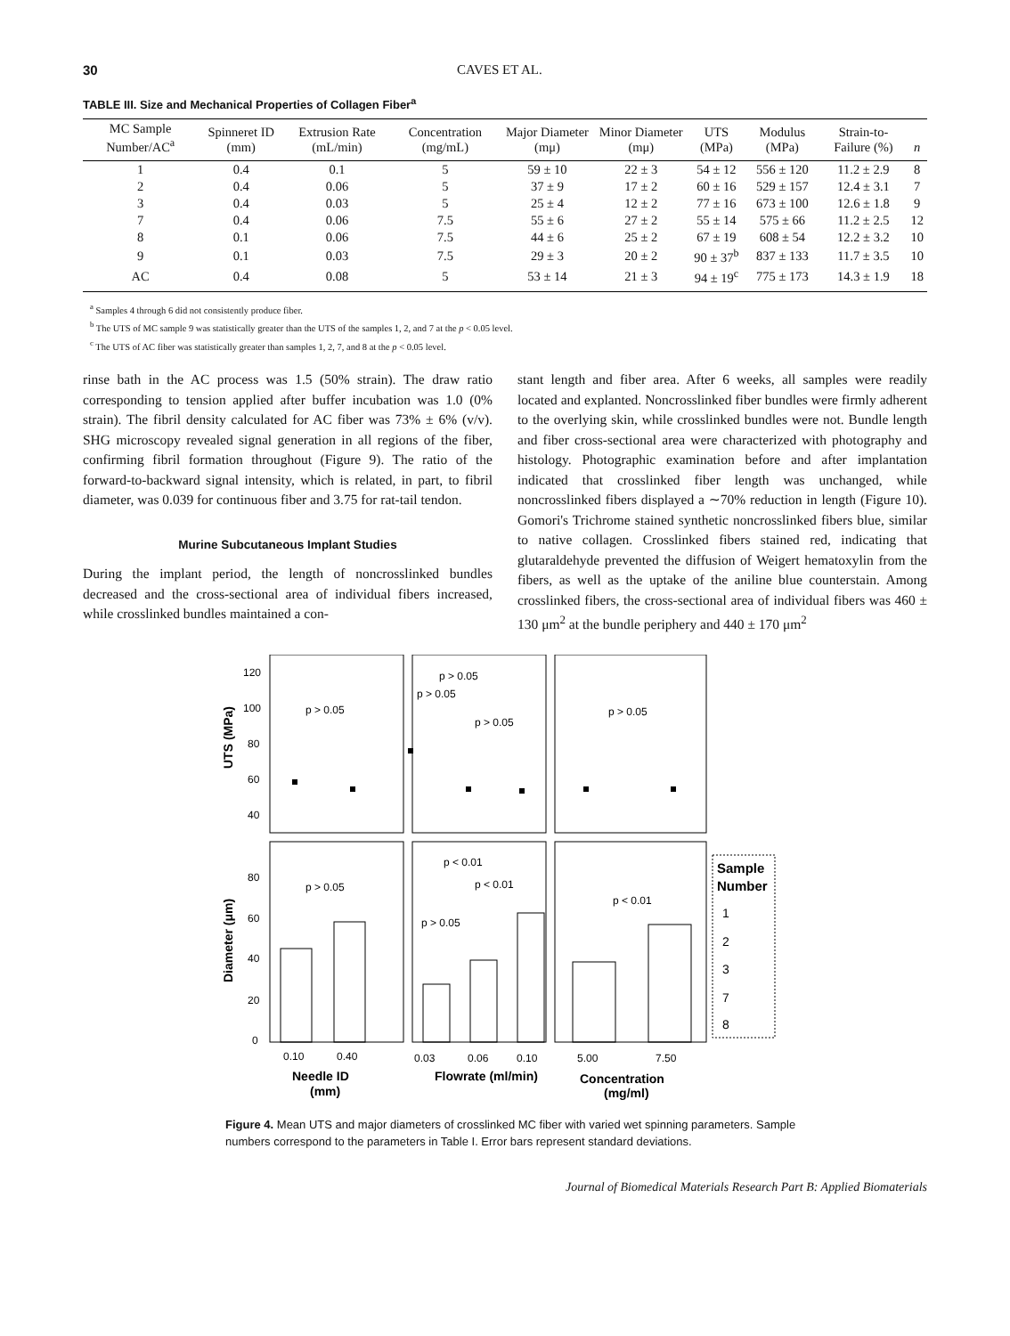30 CAVES ET AL.
TABLE III. Size and Mechanical Properties of Collagen Fiber<sup>a</sup>
| MC Sample Number/AC<sup>a</sup> | Spinneret ID (mm) | Extrusion Rate (mL/min) | Concentration (mg/mL) | Major Diameter (mμ) | Minor Diameter (mμ) | UTS (MPa) | Modulus (MPa) | Strain-to-Failure (%) | n |
| --- | --- | --- | --- | --- | --- | --- | --- | --- | --- |
| 1 | 0.4 | 0.1 | 5 | 59 ± 10 | 22 ± 3 | 54 ± 12 | 556 ± 120 | 11.2 ± 2.9 | 8 |
| 2 | 0.4 | 0.06 | 5 | 37 ± 9 | 17 ± 2 | 60 ± 16 | 529 ± 157 | 12.4 ± 3.1 | 7 |
| 3 | 0.4 | 0.03 | 5 | 25 ± 4 | 12 ± 2 | 77 ± 16 | 673 ± 100 | 12.6 ± 1.8 | 9 |
| 7 | 0.4 | 0.06 | 7.5 | 55 ± 6 | 27 ± 2 | 55 ± 14 | 575 ± 66 | 11.2 ± 2.5 | 12 |
| 8 | 0.1 | 0.06 | 7.5 | 44 ± 6 | 25 ± 2 | 67 ± 19 | 608 ± 54 | 12.2 ± 3.2 | 10 |
| 9 | 0.1 | 0.03 | 7.5 | 29 ± 3 | 20 ± 2 | 90 ± 37<sup>b</sup> | 837 ± 133 | 11.7 ± 3.5 | 10 |
| AC | 0.4 | 0.08 | 5 | 53 ± 14 | 21 ± 3 | 94 ± 19<sup>c</sup> | 775 ± 173 | 14.3 ± 1.9 | 18 |
<sup>a</sup> Samples 4 through 6 did not consistently produce fiber.
<sup>b</sup> The UTS of MC sample 9 was statistically greater than the UTS of the samples 1, 2, and 7 at the p < 0.05 level.
<sup>c</sup> The UTS of AC fiber was statistically greater than samples 1, 2, 7, and 8 at the p < 0.05 level.
rinse bath in the AC process was 1.5 (50% strain). The draw ratio corresponding to tension applied after buffer incubation was 1.0 (0% strain). The fibril density calculated for AC fiber was 73% ± 6% (v/v). SHG microscopy revealed signal generation in all regions of the fiber, confirming fibril formation throughout (Figure 9). The ratio of the forward-to-backward signal intensity, which is related, in part, to fibril diameter, was 0.039 for continuous fiber and 3.75 for rat-tail tendon.
Murine Subcutaneous Implant Studies
During the implant period, the length of noncrosslinked bundles decreased and the cross-sectional area of individual fibers increased, while crosslinked bundles maintained a con-
stant length and fiber area. After 6 weeks, all samples were readily located and explanted. Noncrosslinked fiber bundles were firmly adherent to the overlying skin, while crosslinked bundles were not. Bundle length and fiber cross-sectional area were characterized with photography and histology. Photographic examination before and after implantation indicated that crosslinked fiber length was unchanged, while noncrosslinked fibers displayed a ∼70% reduction in length (Figure 10). Gomori's Trichrome stained synthetic noncrosslinked fibers blue, similar to native collagen. Crosslinked fibers stained red, indicating that glutaraldehyde prevented the diffusion of Weigert hematoxylin from the fibers, as well as the uptake of the aniline blue counterstain. Among crosslinked fibers, the cross-sectional area of individual fibers was 460 ± 130 μm<sup>2</sup> at the bundle periphery and 440 ± 170 μm<sup>2</sup>
120
100
80
60
40
80
60
40
20
0
UTS (MPa)
Diameter (μm)
p > 0.05
p > 0.05
p > 0.05
p > 0.05
p > 0.05
p > 0.05
p < 0.01
p < 0.01
p > 0.05
p < 0.01
Sample
Number
1
2
3
7
8
0.10
0.40
0.03
0.06
0.10
5.00
7.50
Needle ID
Flowrate (ml/min)
Concentration
(mm)
(mg/ml)
Figure 4. Mean UTS and major diameters of crosslinked MC fiber with varied wet spinning parameters. Sample numbers correspond to the parameters in Table I. Error bars represent standard deviations.
Journal of Biomedical Materials Research Part B: Applied Biomaterials